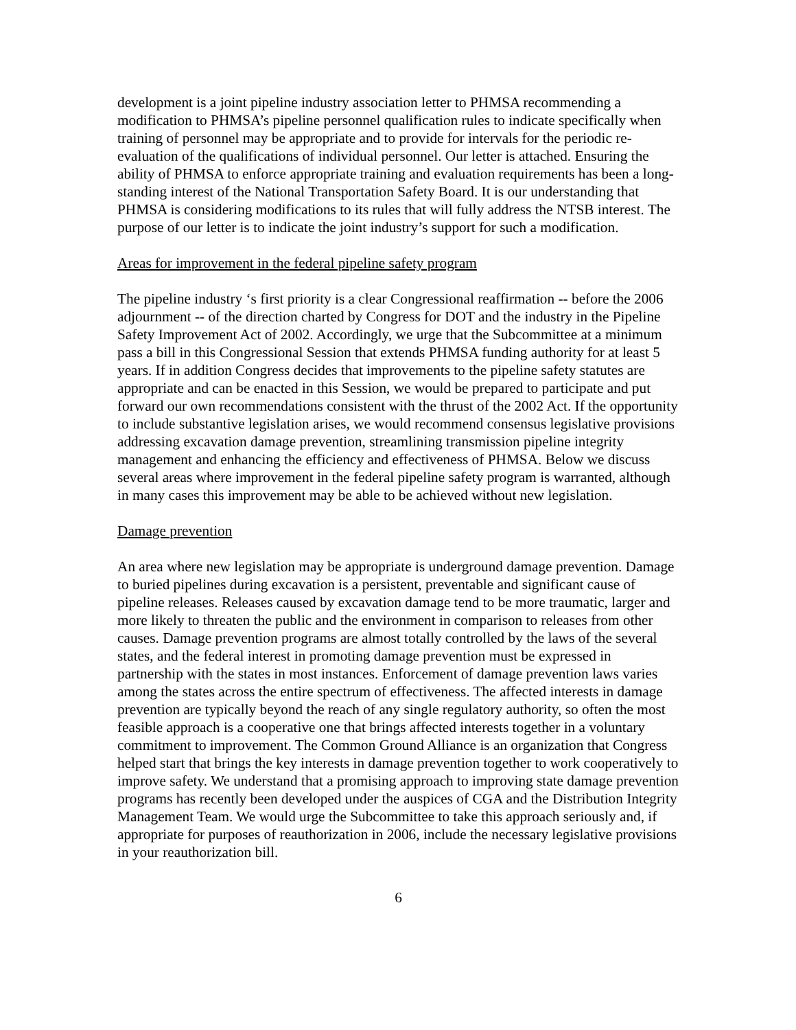development is a joint pipeline industry association letter to PHMSA recommending a modification to PHMSA’s pipeline personnel qualification rules to indicate specifically when training of personnel may be appropriate and to provide for intervals for the periodic re-evaluation of the qualifications of individual personnel. Our letter is attached. Ensuring the ability of PHMSA to enforce appropriate training and evaluation requirements has been a long-standing interest of the National Transportation Safety Board. It is our understanding that PHMSA is considering modifications to its rules that will fully address the NTSB interest. The purpose of our letter is to indicate the joint industry’s support for such a modification.
Areas for improvement in the federal pipeline safety program
The pipeline industry ‘s first priority is a clear Congressional reaffirmation -- before the 2006 adjournment -- of the direction charted by Congress for DOT and the industry in the Pipeline Safety Improvement Act of 2002. Accordingly, we urge that the Subcommittee at a minimum pass a bill in this Congressional Session that extends PHMSA funding authority for at least 5 years. If in addition Congress decides that improvements to the pipeline safety statutes are appropriate and can be enacted in this Session, we would be prepared to participate and put forward our own recommendations consistent with the thrust of the 2002 Act. If the opportunity to include substantive legislation arises, we would recommend consensus legislative provisions addressing excavation damage prevention, streamlining transmission pipeline integrity management and enhancing the efficiency and effectiveness of PHMSA. Below we discuss several areas where improvement in the federal pipeline safety program is warranted, although in many cases this improvement may be able to be achieved without new legislation.
Damage prevention
An area where new legislation may be appropriate is underground damage prevention. Damage to buried pipelines during excavation is a persistent, preventable and significant cause of pipeline releases. Releases caused by excavation damage tend to be more traumatic, larger and more likely to threaten the public and the environment in comparison to releases from other causes. Damage prevention programs are almost totally controlled by the laws of the several states, and the federal interest in promoting damage prevention must be expressed in partnership with the states in most instances. Enforcement of damage prevention laws varies among the states across the entire spectrum of effectiveness. The affected interests in damage prevention are typically beyond the reach of any single regulatory authority, so often the most feasible approach is a cooperative one that brings affected interests together in a voluntary commitment to improvement. The Common Ground Alliance is an organization that Congress helped start that brings the key interests in damage prevention together to work cooperatively to improve safety. We understand that a promising approach to improving state damage prevention programs has recently been developed under the auspices of CGA and the Distribution Integrity Management Team. We would urge the Subcommittee to take this approach seriously and, if appropriate for purposes of reauthorization in 2006, include the necessary legislative provisions in your reauthorization bill.
6